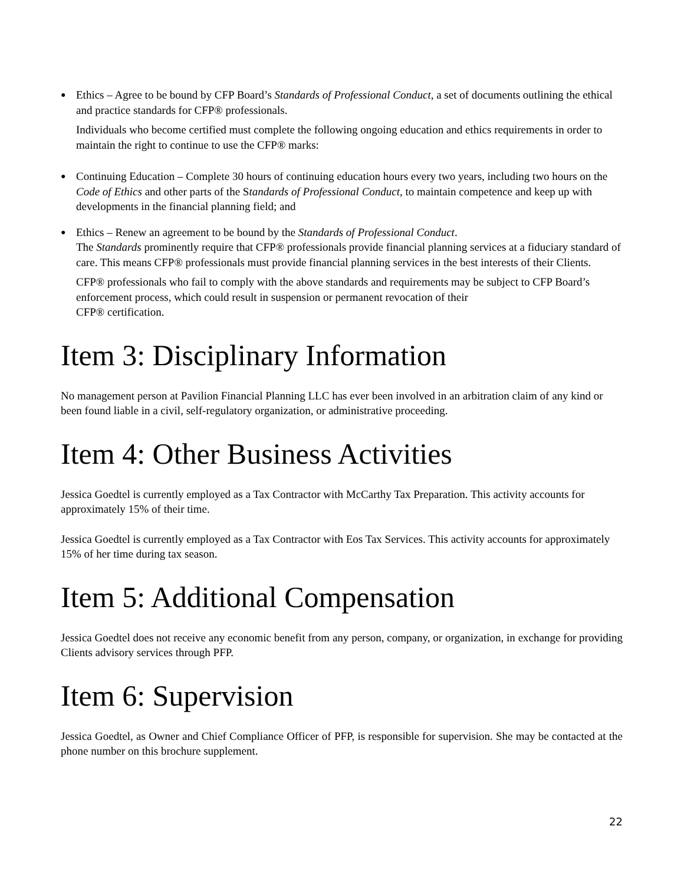● Ethics – Agree to be bound by CFP Board’s Standards of Professional Conduct, a set of documents outlining the ethical and practice standards for CFP® professionals.
Individuals who become certified must complete the following ongoing education and ethics requirements in order to maintain the right to continue to use the CFP® marks:
● Continuing Education – Complete 30 hours of continuing education hours every two years, including two hours on the Code of Ethics and other parts of the Standards of Professional Conduct, to maintain competence and keep up with developments in the financial planning field; and
● Ethics – Renew an agreement to be bound by the Standards of Professional Conduct.
The Standards prominently require that CFP® professionals provide financial planning services at a fiduciary standard of care. This means CFP® professionals must provide financial planning services in the best interests of their Clients.
CFP® professionals who fail to comply with the above standards and requirements may be subject to CFP Board’s enforcement process, which could result in suspension or permanent revocation of their
CFP® certification.
Item 3: Disciplinary Information
No management person at Pavilion Financial Planning LLC has ever been involved in an arbitration claim of any kind or been found liable in a civil, self-regulatory organization, or administrative proceeding.
Item 4: Other Business Activities
Jessica Goedtel is currently employed as a Tax Contractor with McCarthy Tax Preparation. This activity accounts for approximately 15% of their time.
Jessica Goedtel is currently employed as a Tax Contractor with Eos Tax Services. This activity accounts for approximately 15% of her time during tax season.
Item 5: Additional Compensation
Jessica Goedtel does not receive any economic benefit from any person, company, or organization, in exchange for providing Clients advisory services through PFP.
Item 6: Supervision
Jessica Goedtel, as Owner and Chief Compliance Officer of PFP, is responsible for supervision. She may be contacted at the phone number on this brochure supplement.
22